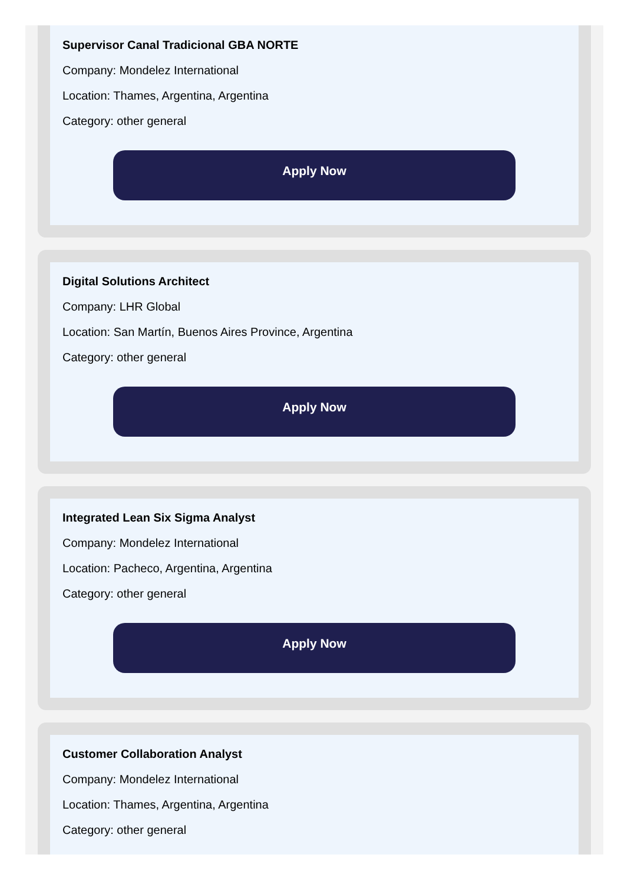Supervisor Canal Tradicional GBA NORTE
Company: Mondelez International
Location: Thames, Argentina, Argentina
Category: other general
Apply Now
Digital Solutions Architect
Company: LHR Global
Location: San Martín, Buenos Aires Province, Argentina
Category: other general
Apply Now
Integrated Lean Six Sigma Analyst
Company: Mondelez International
Location: Pacheco, Argentina, Argentina
Category: other general
Apply Now
Customer Collaboration Analyst
Company: Mondelez International
Location: Thames, Argentina, Argentina
Category: other general